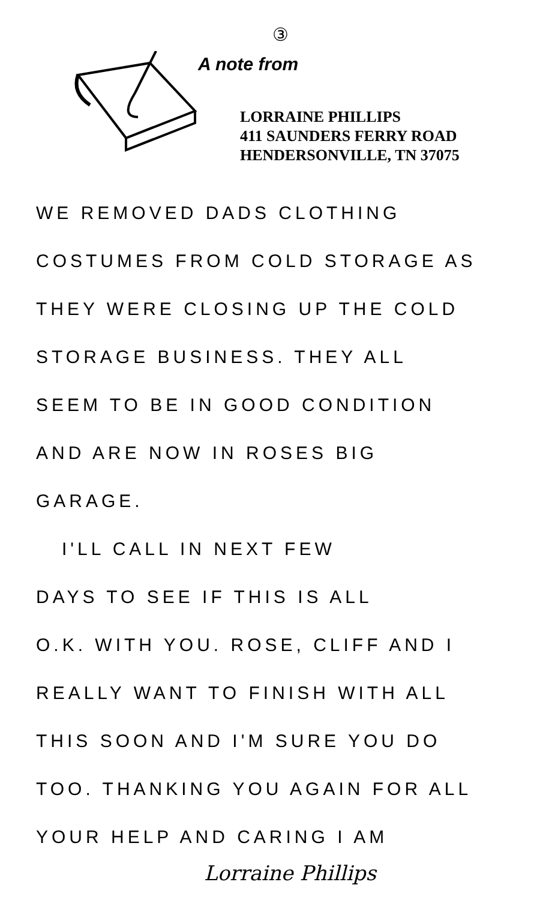③
A note from
LORRAINE PHILLIPS
411 SAUNDERS FERRY ROAD
HENDERSONVILLE, TN 37075
WE REMOVED DADS CLOTHING
COSTUMES FROM COLD STORAGE AS
THEY WERE CLOSING UP THE COLD
STORAGE BUSINESS. THEY ALL
SEEM TO BE IN GOOD CONDITION
AND ARE NOW IN ROSES BIG
GARAGE.
I'LL CALL IN NEXT FEW
DAYS TO SEE IF THIS IS ALL
O.K. WITH YOU. ROSE, CLIFF AND I
REALLY WANT TO FINISH WITH ALL
THIS SOON AND I'M SURE YOU DO
TOO. THANKING YOU AGAIN FOR ALL
YOUR HELP AND CARING I AM
Lorraine Phillips